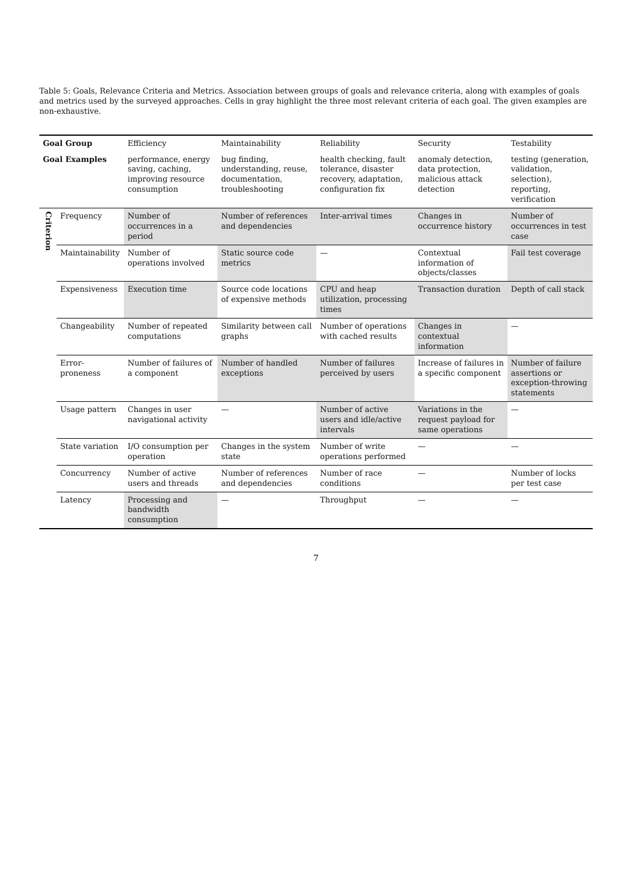Table 5: Goals, Relevance Criteria and Metrics. Association between groups of goals and relevance criteria, along with examples of goals and metrics used by the surveyed approaches. Cells in gray highlight the three most relevant criteria of each goal. The given examples are non-exhaustive.
| Goal Group | | Efficiency | Maintainability | Reliability | Security | Testability |
| Goal Examples | | performance, energy saving, caching, improving resource consumption | bug finding, understanding, reuse, documentation, troubleshooting | health checking, fault tolerance, disaster recovery, adaptation, configuration fix | anomaly detection, data protection, malicious attack detection | testing (generation, validation, selection), reporting, verification |
| Criterion | Frequency | Number of occurrences in a period | Number of references and dependencies | Inter-arrival times | Changes in occurrence history | Number of occurrences in test case |
| | Maintainability | Number of operations involved | Static source code metrics | — | Contextual information of objects/classes | Fail test coverage |
| | Expensiveness | Execution time | Source code locations of expensive methods | CPU and heap utilization, processing times | Transaction duration | Depth of call stack |
| | Changeability | Number of repeated computations | Similarity between call graphs | Number of operations with cached results | Changes in contextual information | — |
| | Error-proneness | Number of failures of a component | Number of handled exceptions | Number of failures perceived by users | Increase of failures in a specific component | Number of failure assertions or exception-throwing statements |
| | Usage pattern | Changes in user navigational activity | — | Number of active users and idle/active intervals | Variations in the request payload for same operations | — |
| | State variation | I/O consumption per operation | Changes in the system state | Number of write operations performed | — | — |
| | Concurrency | Number of active users and threads | Number of references and dependencies | Number of race conditions | — | Number of locks per test case |
| | Latency | Processing and bandwidth consumption | — | Throughput | — | — |
7